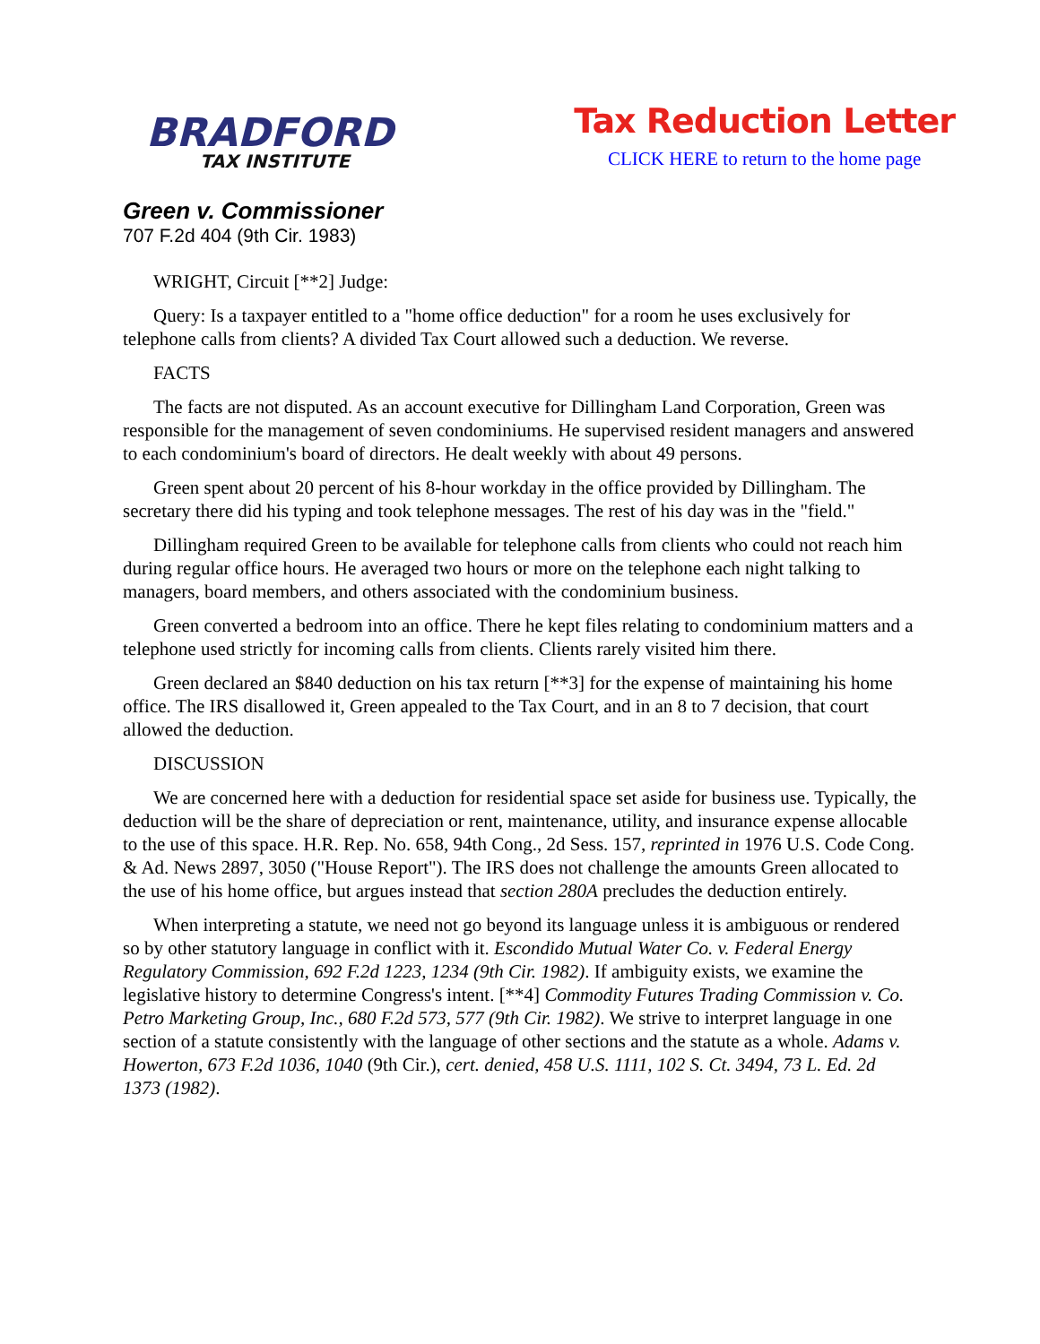BRADFORD
TAX INSTITUTE
Tax Reduction Letter
CLICK HERE to return to the home page
Green v. Commissioner
707 F.2d 404 (9th Cir. 1983)
WRIGHT, Circuit [**2] Judge:
Query: Is a taxpayer entitled to a "home office deduction" for a room he uses exclusively for telephone calls from clients? A divided Tax Court allowed such a deduction. We reverse.
FACTS
The facts are not disputed. As an account executive for Dillingham Land Corporation, Green was responsible for the management of seven condominiums. He supervised resident managers and answered to each condominium's board of directors. He dealt weekly with about 49 persons.
Green spent about 20 percent of his 8-hour workday in the office provided by Dillingham. The secretary there did his typing and took telephone messages. The rest of his day was in the "field."
Dillingham required Green to be available for telephone calls from clients who could not reach him during regular office hours. He averaged two hours or more on the telephone each night talking to managers, board members, and others associated with the condominium business.
Green converted a bedroom into an office. There he kept files relating to condominium matters and a telephone used strictly for incoming calls from clients. Clients rarely visited him there.
Green declared an $840 deduction on his tax return [**3] for the expense of maintaining his home office. The IRS disallowed it, Green appealed to the Tax Court, and in an 8 to 7 decision, that court allowed the deduction.
DISCUSSION
We are concerned here with a deduction for residential space set aside for business use. Typically, the deduction will be the share of depreciation or rent, maintenance, utility, and insurance expense allocable to the use of this space. H.R. Rep. No. 658, 94th Cong., 2d Sess. 157, reprinted in 1976 U.S. Code Cong. & Ad. News 2897, 3050 ("House Report"). The IRS does not challenge the amounts Green allocated to the use of his home office, but argues instead that section 280A precludes the deduction entirely.
When interpreting a statute, we need not go beyond its language unless it is ambiguous or rendered so by other statutory language in conflict with it. Escondido Mutual Water Co. v. Federal Energy Regulatory Commission, 692 F.2d 1223, 1234 (9th Cir. 1982). If ambiguity exists, we examine the legislative history to determine Congress's intent. [**4] Commodity Futures Trading Commission v. Co. Petro Marketing Group, Inc., 680 F.2d 573, 577 (9th Cir. 1982). We strive to interpret language in one section of a statute consistently with the language of other sections and the statute as a whole. Adams v. Howerton, 673 F.2d 1036, 1040 (9th Cir.), cert. denied, 458 U.S. 1111, 102 S. Ct. 3494, 73 L. Ed. 2d 1373 (1982).